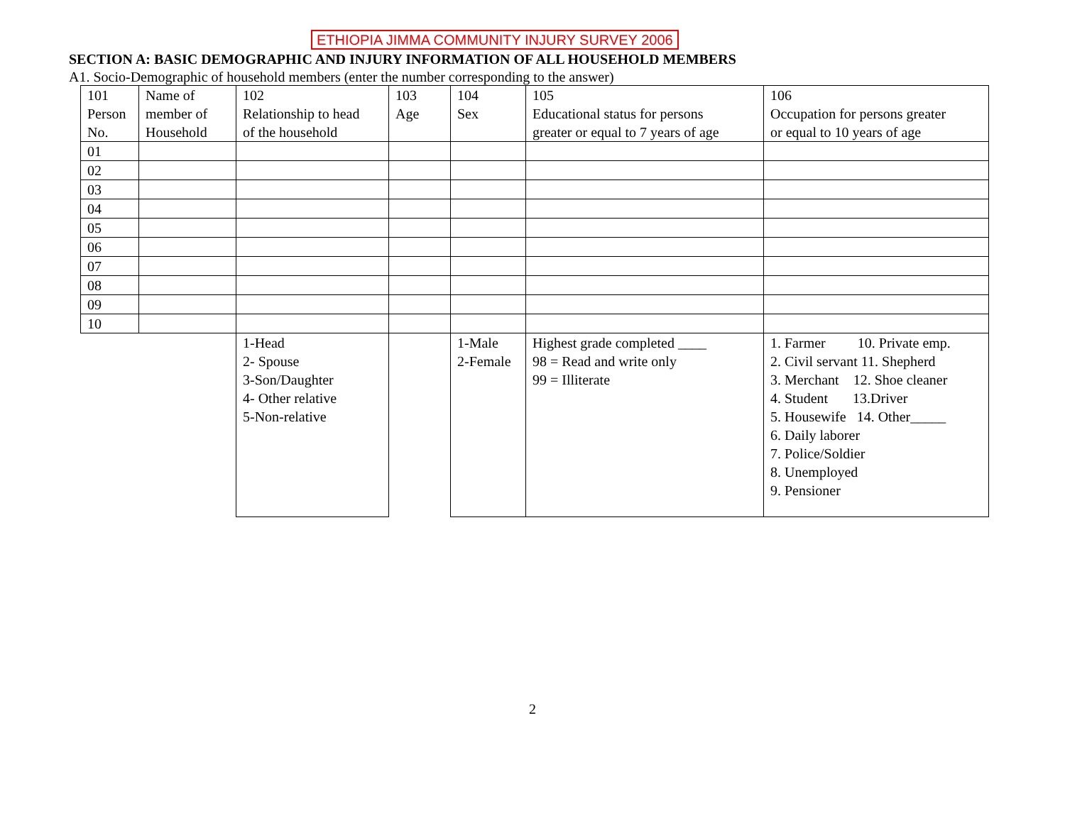ETHIOPIA JIMMA COMMUNITY INJURY SURVEY 2006
SECTION A: BASIC DEMOGRAPHIC AND INJURY INFORMATION OF ALL HOUSEHOLD MEMBERS
A1. Socio-Demographic of household members (enter the number corresponding to the answer)
| 101 Person No. | Name of member of Household | 102 Relationship to head of the household | 103 Age | 104 Sex | 105 Educational status for persons greater or equal to 7 years of age | 106 Occupation for persons greater or equal to 10 years of age |
| 01 | | | | | | |
| 02 | | | | | | |
| 03 | | | | | | |
| 04 | | | | | | |
| 05 | | | | | | |
| 06 | | | | | | |
| 07 | | | | | | |
| 08 | | | | | | |
| 09 | | | | | | |
| 10 | | | | | | |
| | | 1-Head 2- Spouse 3-Son/Daughter 4- Other relative 5-Non-relative | | 1-Male 2-Female | Highest grade completed ____ 98 = Read and write only 99 = Illiterate | 1. Farmer 10. Private emp. 2. Civil servant 11. Shepherd 3. Merchant 12. Shoe cleaner 4. Student 13.Driver 5. Housewife 14. Other_____ 6. Daily laborer 7. Police/Soldier 8. Unemployed 9. Pensioner |
2